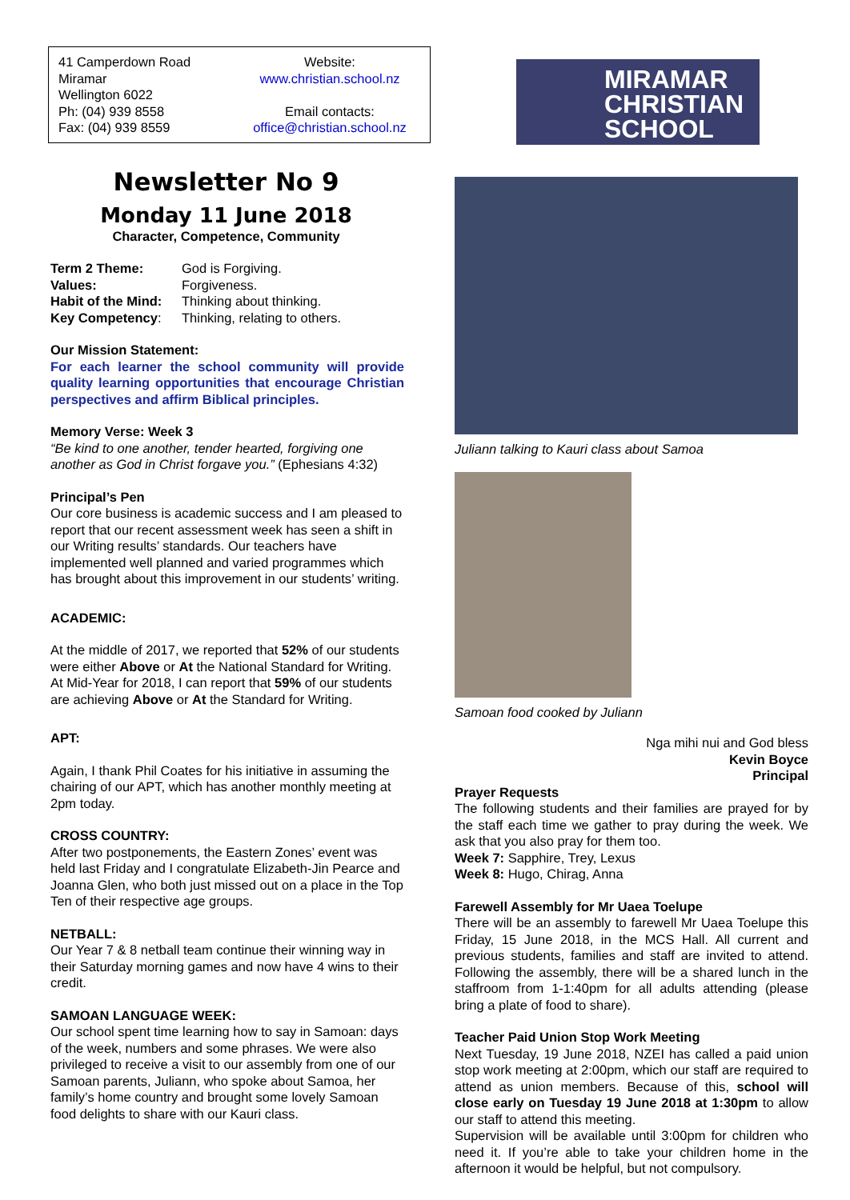41 Camperdown Road
Miramar
Wellington 6022
Ph: (04) 939 8558
Fax: (04) 939 8559
Website:
www.christian.school.nz
Email contacts:
office@christian.school.nz
Newsletter No 9
Monday 11 June 2018
Character, Competence, Community
| Term 2 Theme: | God is Forgiving. |
| Values: | Forgiveness. |
| Habit of the Mind: | Thinking about thinking. |
| Key Competency : | Thinking, relating to others. |
Our Mission Statement:
For each learner the school community will provide quality learning opportunities that encourage Christian perspectives and affirm Biblical principles.
Memory Verse: Week 3
“Be kind to one another, tender hearted, forgiving one another as God in Christ forgave you.” (Ephesians 4:32)
Principal’s Pen
Our core business is academic success and I am pleased to report that our recent assessment week has seen a shift in our Writing results’ standards. Our teachers have implemented well planned and varied programmes which has brought about this improvement in our students’ writing.
ACADEMIC:
At the middle of 2017, we reported that 52% of our students were either Above or At the National Standard for Writing. At Mid-Year for 2018, I can report that 59% of our students are achieving Above or At the Standard for Writing.
APT:
Again, I thank Phil Coates for his initiative in assuming the chairing of our APT, which has another monthly meeting at 2pm today.
CROSS COUNTRY:
After two postponements, the Eastern Zones’ event was held last Friday and I congratulate Elizabeth-Jin Pearce and Joanna Glen, who both just missed out on a place in the Top Ten of their respective age groups.
NETBALL:
Our Year 7 & 8 netball team continue their winning way in their Saturday morning games and now have 4 wins to their credit.
SAMOAN LANGUAGE WEEK:
Our school spent time learning how to say in Samoan: days of the week, numbers and some phrases. We were also privileged to receive a visit to our assembly from one of our Samoan parents, Juliann, who spoke about Samoa, her family’s home country and brought some lovely Samoan food delights to share with our Kauri class.
MIRAMAR
CHRISTIAN
SCHOOL
Juliann talking to Kauri class about Samoa
Samoan food cooked by Juliann
Nga mihi nui and God bless
Kevin Boyce
Principal
Prayer Requests
The following students and their families are prayed for by the staff each time we gather to pray during the week. We ask that you also pray for them too.
Week 7: Sapphire, Trey, Lexus
Week 8: Hugo, Chirag, Anna
Farewell Assembly for Mr Uaea Toelupe
There will be an assembly to farewell Mr Uaea Toelupe this Friday, 15 June 2018, in the MCS Hall. All current and previous students, families and staff are invited to attend. Following the assembly, there will be a shared lunch in the staffroom from 1-1:40pm for all adults attending (please bring a plate of food to share).
Teacher Paid Union Stop Work Meeting
Next Tuesday, 19 June 2018, NZEI has called a paid union stop work meeting at 2:00pm, which our staff are required to attend as union members. Because of this, school will close early on Tuesday 19 June 2018 at 1:30pm to allow our staff to attend this meeting.
Supervision will be available until 3:00pm for children who need it. If you’re able to take your children home in the afternoon it would be helpful, but not compulsory.